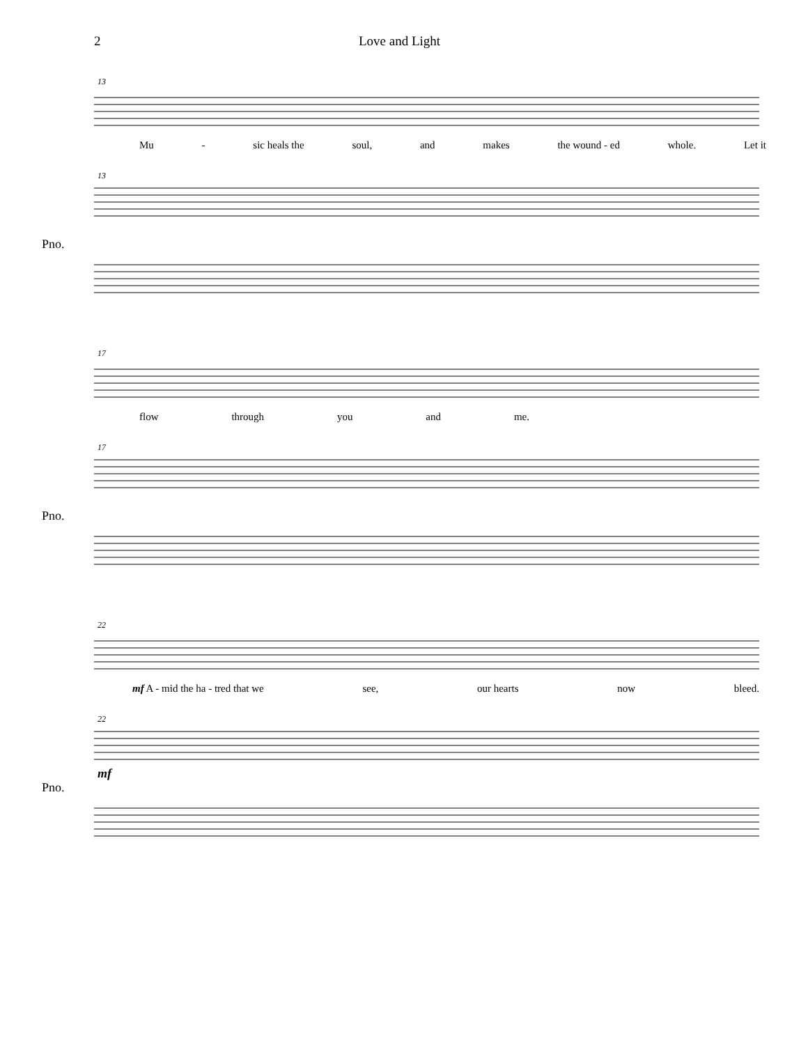2 Love and Light
13
Mu - sic heals the soul, and makes the wound - ed whole. Let it
13
Pno.
17
flow through you and me.
17
Pno.
22
mf A - mid the ha - tred that we see, our hearts now bleed.
22
mf
Pno.